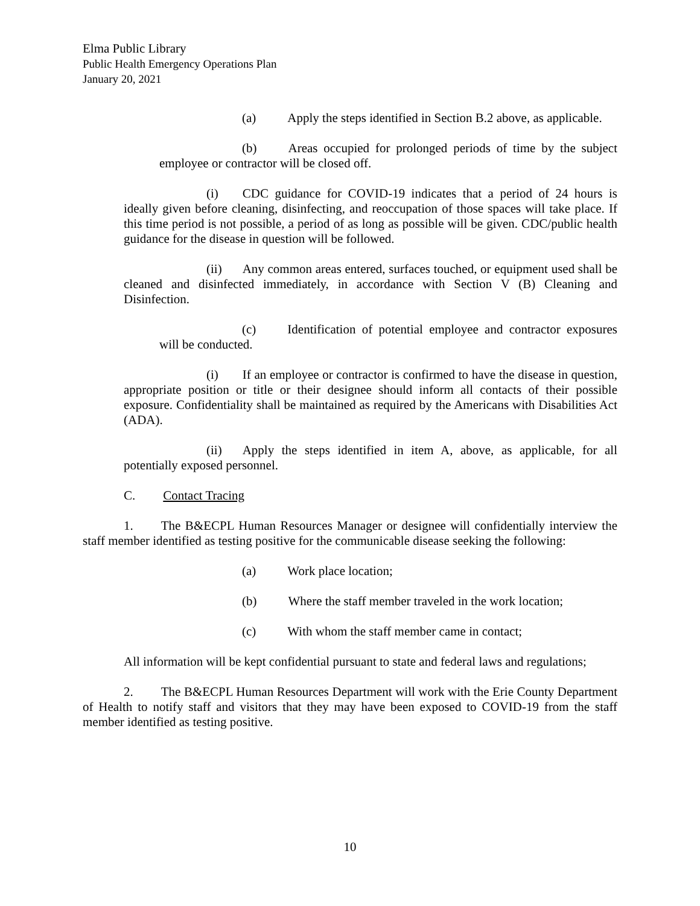Elma Public Library
Public Health Emergency Operations Plan
January 20, 2021
(a) Apply the steps identified in Section B.2 above, as applicable.
(b) Areas occupied for prolonged periods of time by the subject employee or contractor will be closed off.
(i) CDC guidance for COVID-19 indicates that a period of 24 hours is ideally given before cleaning, disinfecting, and reoccupation of those spaces will take place. If this time period is not possible, a period of as long as possible will be given. CDC/public health guidance for the disease in question will be followed.
(ii) Any common areas entered, surfaces touched, or equipment used shall be cleaned and disinfected immediately, in accordance with Section V (B) Cleaning and Disinfection.
(c) Identification of potential employee and contractor exposures will be conducted.
(i) If an employee or contractor is confirmed to have the disease in question, appropriate position or title or their designee should inform all contacts of their possible exposure. Confidentiality shall be maintained as required by the Americans with Disabilities Act (ADA).
(ii) Apply the steps identified in item A, above, as applicable, for all potentially exposed personnel.
C. Contact Tracing
1. The B&ECPL Human Resources Manager or designee will confidentially interview the staff member identified as testing positive for the communicable disease seeking the following:
(a) Work place location;
(b) Where the staff member traveled in the work location;
(c) With whom the staff member came in contact;
All information will be kept confidential pursuant to state and federal laws and regulations;
2. The B&ECPL Human Resources Department will work with the Erie County Department of Health to notify staff and visitors that they may have been exposed to COVID-19 from the staff member identified as testing positive.
10